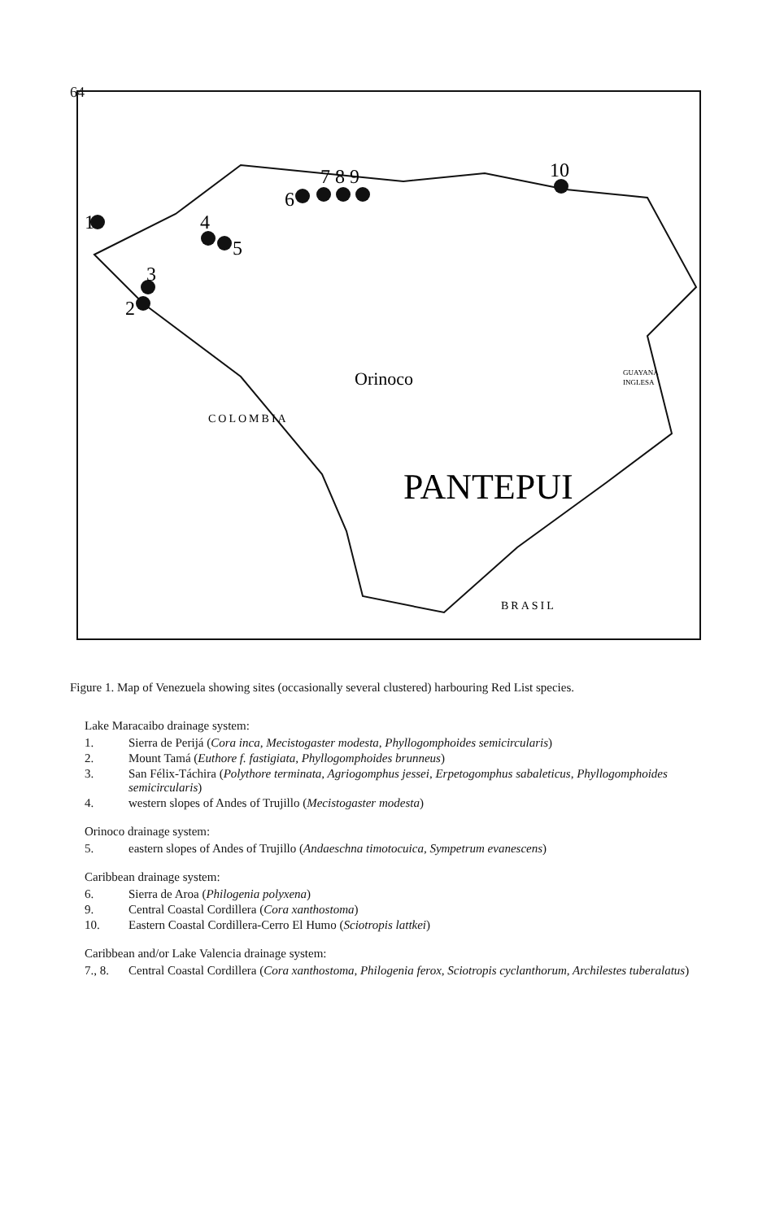64
1
2
3
4
5
6
7 8 9
10
COLOMBIA
BRASIL
Orinoco
PANTEPUI
GUAYANA
INGLESA
Figure 1. Map of Venezuela showing sites (occasionally several clustered) harbouring Red List species.
Lake Maracaibo drainage system:
1. Sierra de Perijá (Cora inca, Mecistogaster modesta, Phyllogomphoides semicircularis)
2. Mount Tamá (Euthore f. fastigiata, Phyllogomphoides brunneus)
3. San Félix-Táchira (Polythore terminata, Agriogomphus jessei, Erpetogomphus sabaleticus, Phyllogomphoides semicircularis)
4. western slopes of Andes of Trujillo (Mecistogaster modesta)
Orinoco drainage system:
5. eastern slopes of Andes of Trujillo (Andaeschna timotocuica, Sympetrum evanescens)
Caribbean drainage system:
6. Sierra de Aroa (Philogenia polyxena)
9. Central Coastal Cordillera (Cora xanthostoma)
10. Eastern Coastal Cordillera-Cerro El Humo (Sciotropis lattkei)
Caribbean and/or Lake Valencia drainage system:
7., 8. Central Coastal Cordillera (Cora xanthostoma, Philogenia ferox, Sciotropis cyclanthorum, Archilestes tuberalatus)